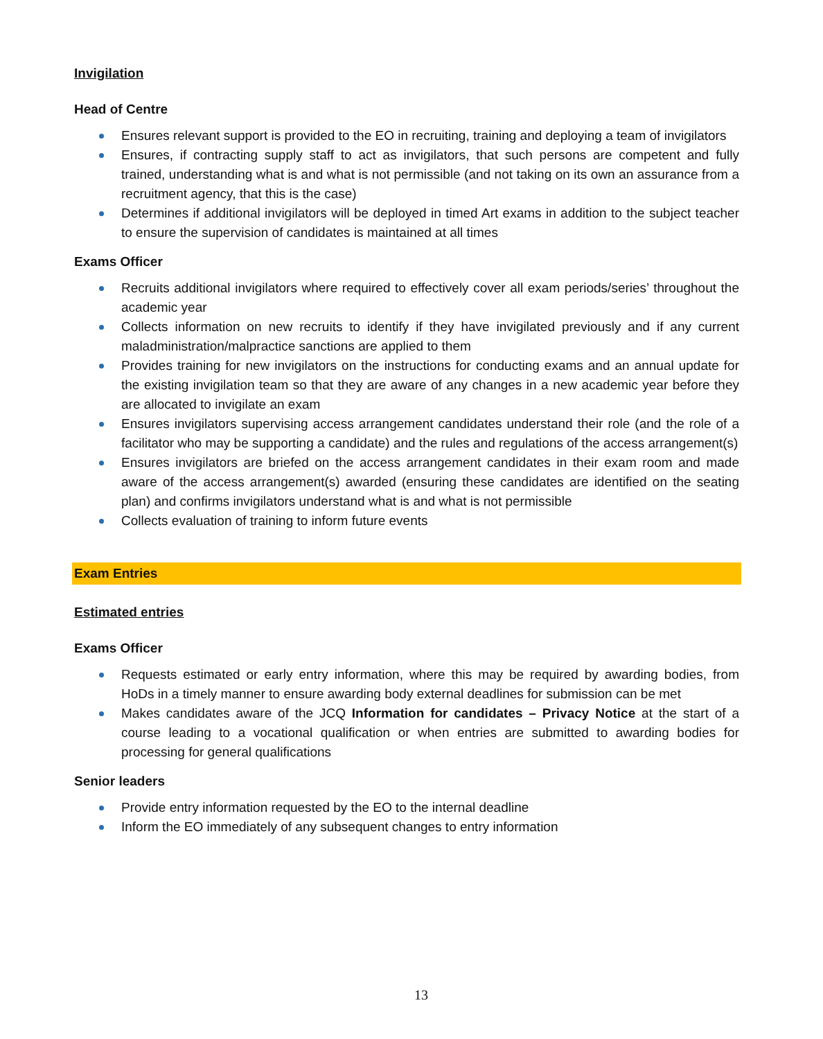Invigilation
Head of Centre
Ensures relevant support is provided to the EO in recruiting, training and deploying a team of invigilators
Ensures, if contracting supply staff to act as invigilators, that such persons are competent and fully trained, understanding what is and what is not permissible (and not taking on its own an assurance from a recruitment agency, that this is the case)
Determines if additional invigilators will be deployed in timed Art exams in addition to the subject teacher to ensure the supervision of candidates is maintained at all times
Exams Officer
Recruits additional invigilators where required to effectively cover all exam periods/series’ throughout the academic year
Collects information on new recruits to identify if they have invigilated previously and if any current maladministration/malpractice sanctions are applied to them
Provides training for new invigilators on the instructions for conducting exams and an annual update for the existing invigilation team so that they are aware of any changes in a new academic year before they are allocated to invigilate an exam
Ensures invigilators supervising access arrangement candidates understand their role (and the role of a facilitator who may be supporting a candidate) and the rules and regulations of the access arrangement(s)
Ensures invigilators are briefed on the access arrangement candidates in their exam room and made aware of the access arrangement(s) awarded (ensuring these candidates are identified on the seating plan) and confirms invigilators understand what is and what is not permissible
Collects evaluation of training to inform future events
Exam Entries
Estimated entries
Exams Officer
Requests estimated or early entry information, where this may be required by awarding bodies, from HoDs in a timely manner to ensure awarding body external deadlines for submission can be met
Makes candidates aware of the JCQ Information for candidates – Privacy Notice at the start of a course leading to a vocational qualification or when entries are submitted to awarding bodies for processing for general qualifications
Senior leaders
Provide entry information requested by the EO to the internal deadline
Inform the EO immediately of any subsequent changes to entry information
13